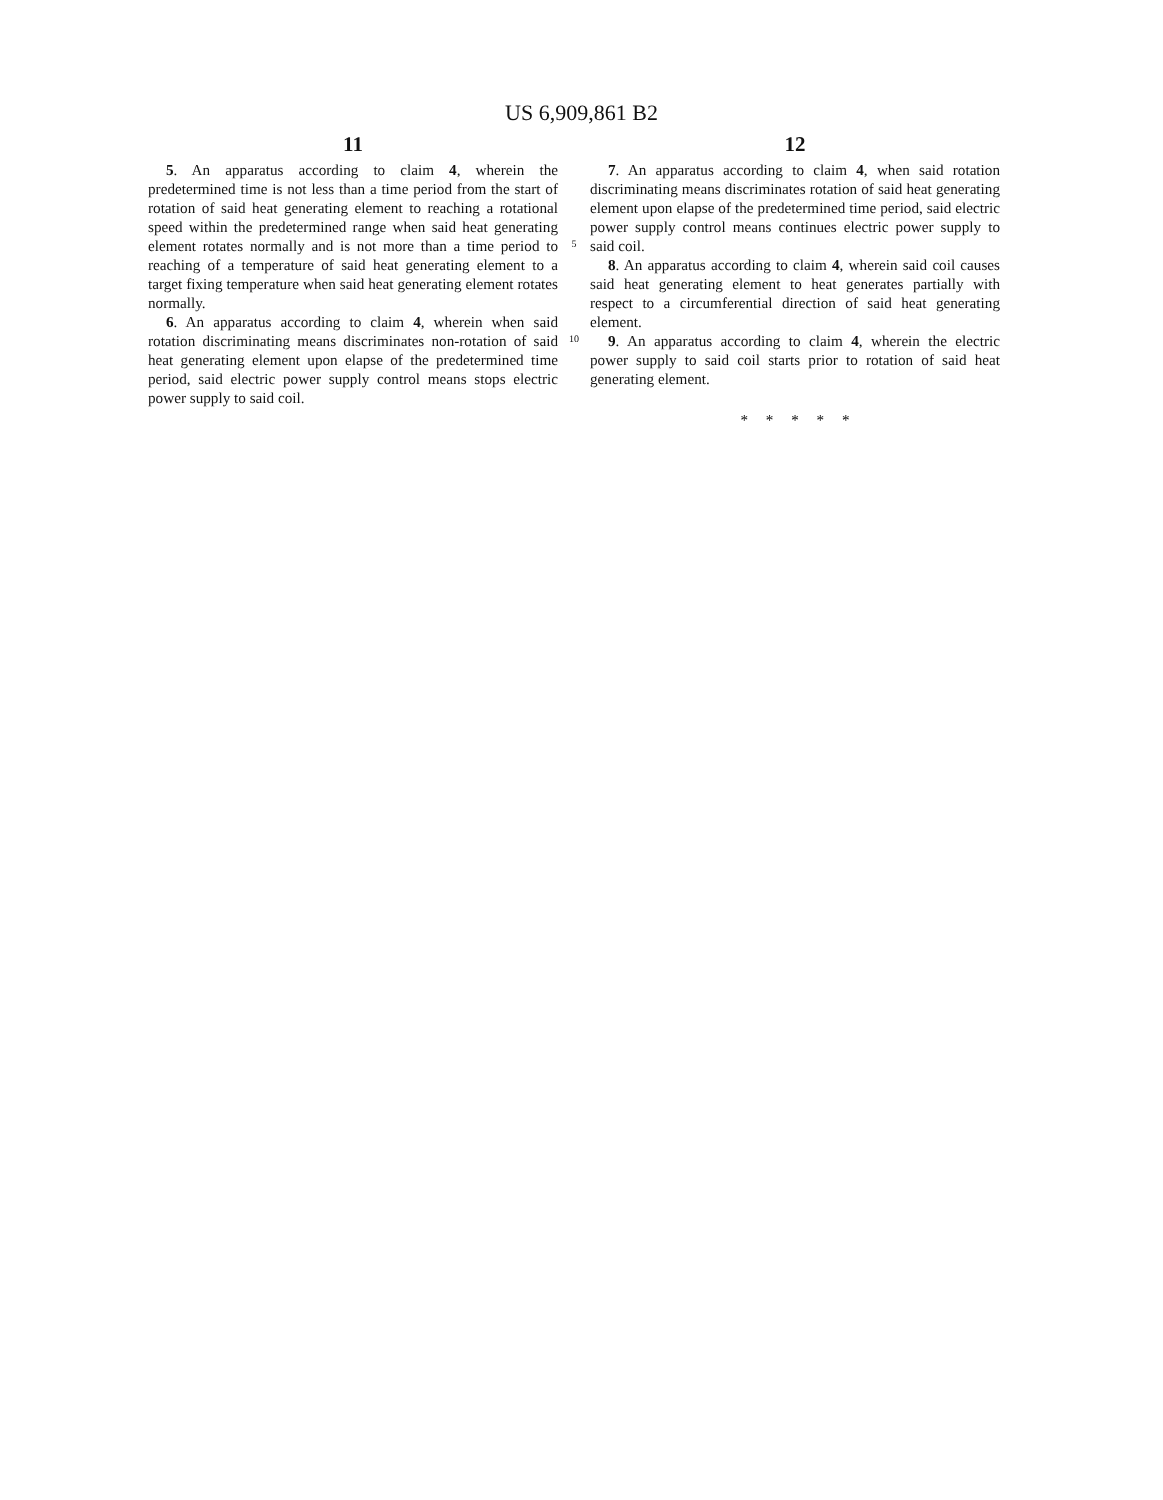US 6,909,861 B2
11
5. An apparatus according to claim 4, wherein the predetermined time is not less than a time period from the start of rotation of said heat generating element to reaching a rotational speed within the predetermined range when said heat generating element rotates normally and is not more than a time period to reaching of a temperature of said heat generating element to a target fixing temperature when said heat generating element rotates normally.
6. An apparatus according to claim 4, wherein when said rotation discriminating means discriminates non-rotation of said heat generating element upon elapse of the predetermined time period, said electric power supply control means stops electric power supply to said coil.
5
10
12
7. An apparatus according to claim 4, when said rotation discriminating means discriminates rotation of said heat generating element upon elapse of the predetermined time period, said electric power supply control means continues electric power supply to said coil.
8. An apparatus according to claim 4, wherein said coil causes said heat generating element to heat generates partially with respect to a circumferential direction of said heat generating element.
9. An apparatus according to claim 4, wherein the electric power supply to said coil starts prior to rotation of said heat generating element.
* * * * *